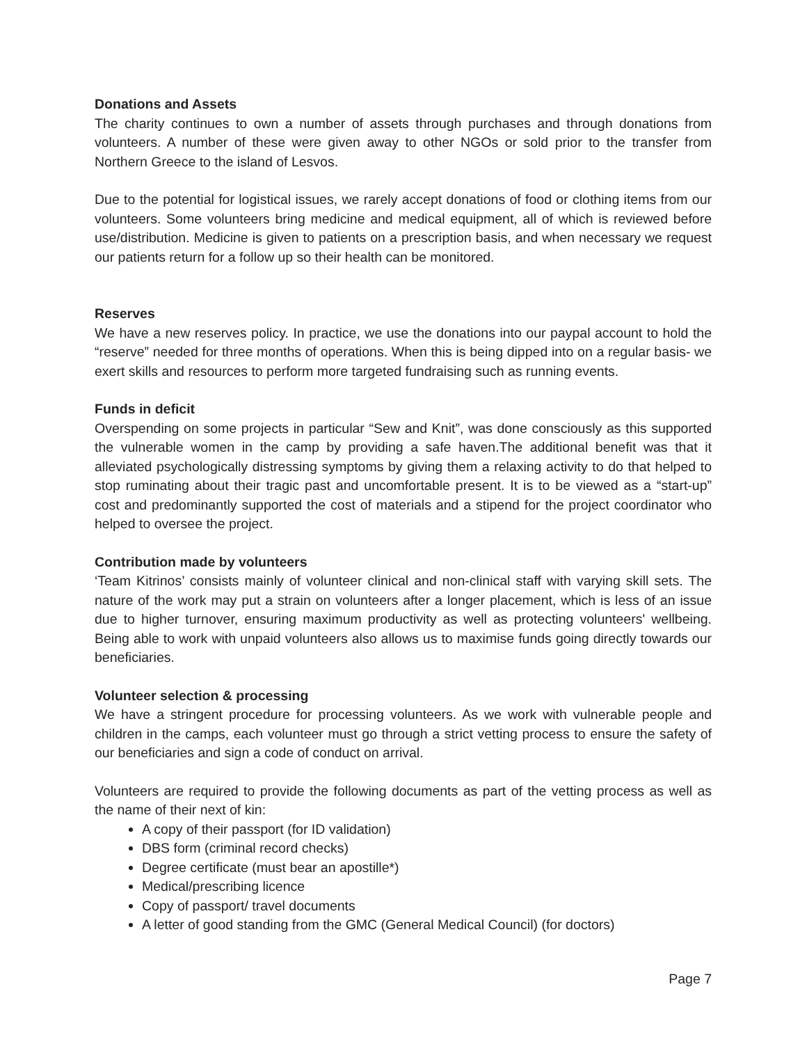Donations and Assets
The charity continues to own a number of assets through purchases and through donations from volunteers. A number of these were given away to other NGOs or sold prior to the transfer from Northern Greece to the island of Lesvos.
Due to the potential for logistical issues, we rarely accept donations of food or clothing items from our volunteers. Some volunteers bring medicine and medical equipment, all of which is reviewed before use/distribution. Medicine is given to patients on a prescription basis, and when necessary we request our patients return for a follow up so their health can be monitored.
Reserves
We have a new reserves policy. In practice, we use the donations into our paypal account to hold the “reserve” needed for three months of operations. When this is being dipped into on a regular basis- we exert skills and resources to perform more targeted fundraising such as running events.
Funds in deficit
Overspending on some projects in particular “Sew and Knit”, was done consciously as this supported the vulnerable women in the camp by providing a safe haven.The additional benefit was that it alleviated psychologically distressing symptoms by giving them a relaxing activity to do that helped to stop ruminating about their tragic past and uncomfortable present. It is to be viewed as a “start-up” cost and predominantly supported the cost of materials and a stipend for the project coordinator who helped to oversee the project.
Contribution made by volunteers
‘Team Kitrinos’ consists mainly of volunteer clinical and non-clinical staff with varying skill sets. The nature of the work may put a strain on volunteers after a longer placement, which is less of an issue due to higher turnover, ensuring maximum productivity as well as protecting volunteers' wellbeing. Being able to work with unpaid volunteers also allows us to maximise funds going directly towards our beneficiaries.
Volunteer selection & processing
We have a stringent procedure for processing volunteers. As we work with vulnerable people and children in the camps, each volunteer must go through a strict vetting process to ensure the safety of our beneficiaries and sign a code of conduct on arrival.
Volunteers are required to provide the following documents as part of the vetting process as well as the name of their next of kin:
A copy of their passport (for ID validation)
DBS form (criminal record checks)
Degree certificate (must bear an apostille*)
Medical/prescribing licence
Copy of passport/ travel documents
A letter of good standing from the GMC (General Medical Council) (for doctors)
Page 7